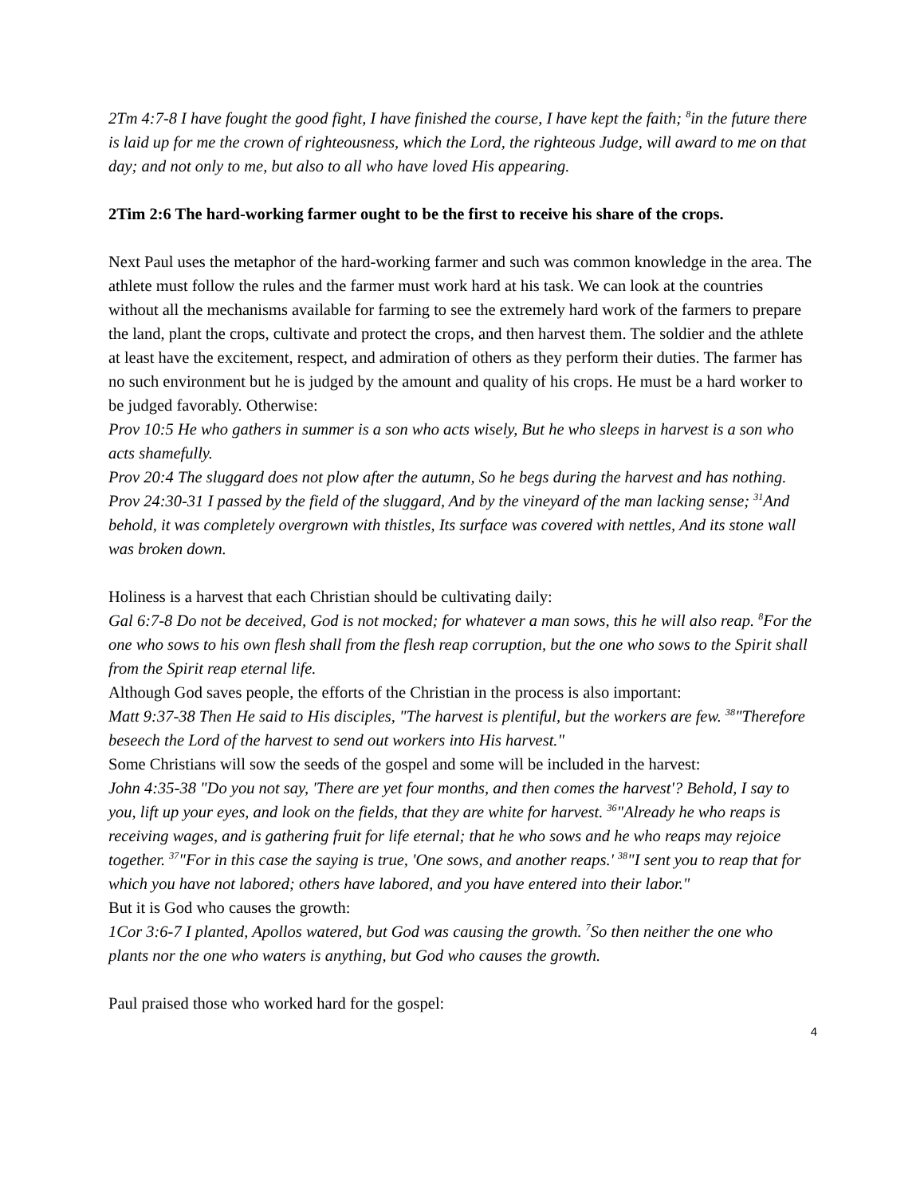2Tm 4:7-8 I have fought the good fight, I have finished the course, I have kept the faith; <sup>8</sup>in the future there is laid up for me the crown of righteousness, which the Lord, the righteous Judge, will award to me on that day; and not only to me, but also to all who have loved His appearing.
2Tim 2:6 The hard-working farmer ought to be the first to receive his share of the crops.
Next Paul uses the metaphor of the hard-working farmer and such was common knowledge in the area. The athlete must follow the rules and the farmer must work hard at his task. We can look at the countries without all the mechanisms available for farming to see the extremely hard work of the farmers to prepare the land, plant the crops, cultivate and protect the crops, and then harvest them. The soldier and the athlete at least have the excitement, respect, and admiration of others as they perform their duties. The farmer has no such environment but he is judged by the amount and quality of his crops. He must be a hard worker to be judged favorably. Otherwise:
Prov 10:5 He who gathers in summer is a son who acts wisely, But he who sleeps in harvest is a son who acts shamefully.
Prov 20:4 The sluggard does not plow after the autumn, So he begs during the harvest and has nothing.
Prov 24:30-31 I passed by the field of the sluggard, And by the vineyard of the man lacking sense; <sup>31</sup>And behold, it was completely overgrown with thistles, Its surface was covered with nettles, And its stone wall was broken down.
Holiness is a harvest that each Christian should be cultivating daily:
Gal 6:7-8 Do not be deceived, God is not mocked; for whatever a man sows, this he will also reap. <sup>8</sup>For the one who sows to his own flesh shall from the flesh reap corruption, but the one who sows to the Spirit shall from the Spirit reap eternal life.
Although God saves people, the efforts of the Christian in the process is also important:
Matt 9:37-38 Then He said to His disciples, "The harvest is plentiful, but the workers are few. <sup>38</sup>"Therefore beseech the Lord of the harvest to send out workers into His harvest."
Some Christians will sow the seeds of the gospel and some will be included in the harvest:
John 4:35-38 "Do you not say, 'There are yet four months, and then comes the harvest'? Behold, I say to you, lift up your eyes, and look on the fields, that they are white for harvest. <sup>36</sup>"Already he who reaps is receiving wages, and is gathering fruit for life eternal; that he who sows and he who reaps may rejoice together. <sup>37</sup>"For in this case the saying is true, 'One sows, and another reaps.' <sup>38</sup>"I sent you to reap that for which you have not labored; others have labored, and you have entered into their labor."
But it is God who causes the growth:
1Cor 3:6-7 I planted, Apollos watered, but God was causing the growth. <sup>7</sup>So then neither the one who plants nor the one who waters is anything, but God who causes the growth.
Paul praised those who worked hard for the gospel:
4